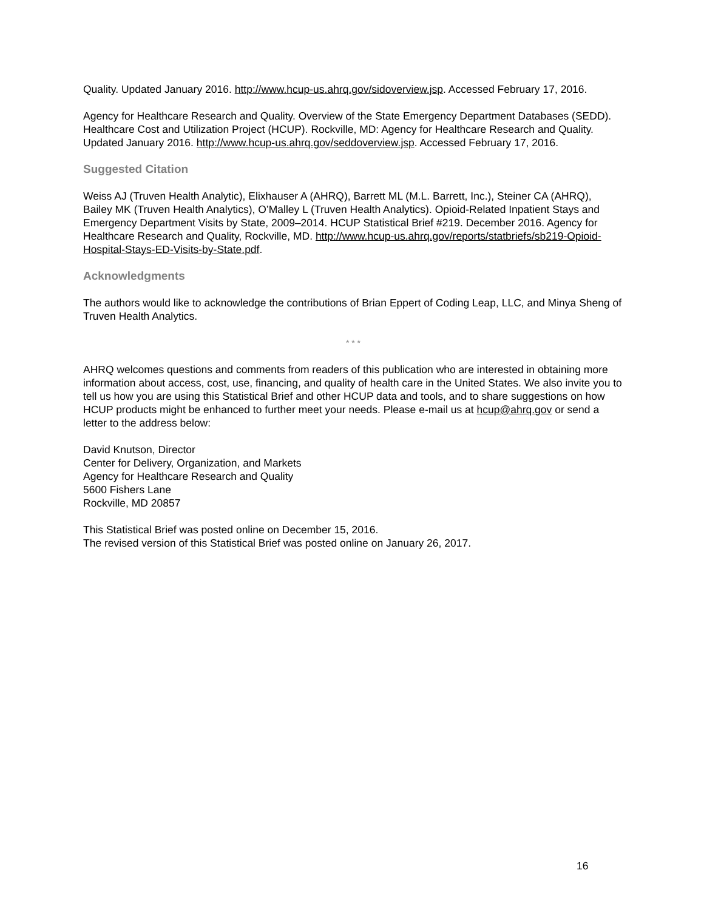Quality. Updated January 2016. http://www.hcup-us.ahrq.gov/sidoverview.jsp. Accessed February 17, 2016.
Agency for Healthcare Research and Quality. Overview of the State Emergency Department Databases (SEDD). Healthcare Cost and Utilization Project (HCUP). Rockville, MD: Agency for Healthcare Research and Quality. Updated January 2016. http://www.hcup-us.ahrq.gov/seddoverview.jsp. Accessed February 17, 2016.
Suggested Citation
Weiss AJ (Truven Health Analytic), Elixhauser A (AHRQ), Barrett ML (M.L. Barrett, Inc.), Steiner CA (AHRQ), Bailey MK (Truven Health Analytics), O’Malley L (Truven Health Analytics). Opioid-Related Inpatient Stays and Emergency Department Visits by State, 2009–2014. HCUP Statistical Brief #219. December 2016. Agency for Healthcare Research and Quality, Rockville, MD. http://www.hcup-us.ahrq.gov/reports/statbriefs/sb219-Opioid-Hospital-Stays-ED-Visits-by-State.pdf.
Acknowledgments
The authors would like to acknowledge the contributions of Brian Eppert of Coding Leap, LLC, and Minya Sheng of Truven Health Analytics.
* * *
AHRQ welcomes questions and comments from readers of this publication who are interested in obtaining more information about access, cost, use, financing, and quality of health care in the United States. We also invite you to tell us how you are using this Statistical Brief and other HCUP data and tools, and to share suggestions on how HCUP products might be enhanced to further meet your needs. Please e-mail us at hcup@ahrq.gov or send a letter to the address below:
David Knutson, Director
Center for Delivery, Organization, and Markets
Agency for Healthcare Research and Quality
5600 Fishers Lane
Rockville, MD 20857
This Statistical Brief was posted online on December 15, 2016.
The revised version of this Statistical Brief was posted online on January 26, 2017.
16